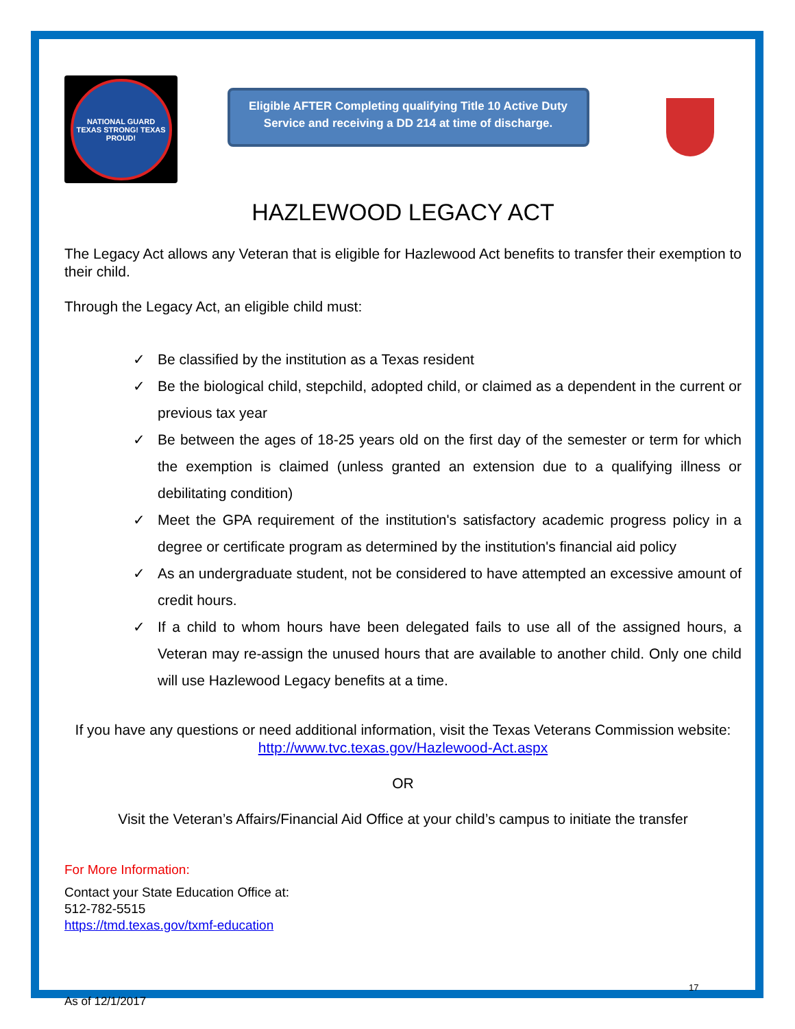NATIONAL GUARD
TEXAS STRONG! TEXAS PROUD!
Eligible AFTER Completing qualifying Title 10 Active Duty Service and receiving a DD 214 at time of discharge.
HAZLEWOOD LEGACY ACT
The Legacy Act allows any Veteran that is eligible for Hazlewood Act benefits to transfer their exemption to their child.
Through the Legacy Act, an eligible child must:
✓ Be classified by the institution as a Texas resident
✓ Be the biological child, stepchild, adopted child, or claimed as a dependent in the current or previous tax year
✓ Be between the ages of 18-25 years old on the first day of the semester or term for which the exemption is claimed (unless granted an extension due to a qualifying illness or debilitating condition)
✓ Meet the GPA requirement of the institution's satisfactory academic progress policy in a degree or certificate program as determined by the institution's financial aid policy
✓ As an undergraduate student, not be considered to have attempted an excessive amount of credit hours.
✓ If a child to whom hours have been delegated fails to use all of the assigned hours, a Veteran may re-assign the unused hours that are available to another child. Only one child will use Hazlewood Legacy benefits at a time.
If you have any questions or need additional information, visit the Texas Veterans Commission website: http://www.tvc.texas.gov/Hazlewood-Act.aspx
OR
Visit the Veteran’s Affairs/Financial Aid Office at your child’s campus to initiate the transfer
For More Information:
Contact your State Education Office at:
512-782-5515
https://tmd.texas.gov/txmf-education
17
As of 12/1/2017